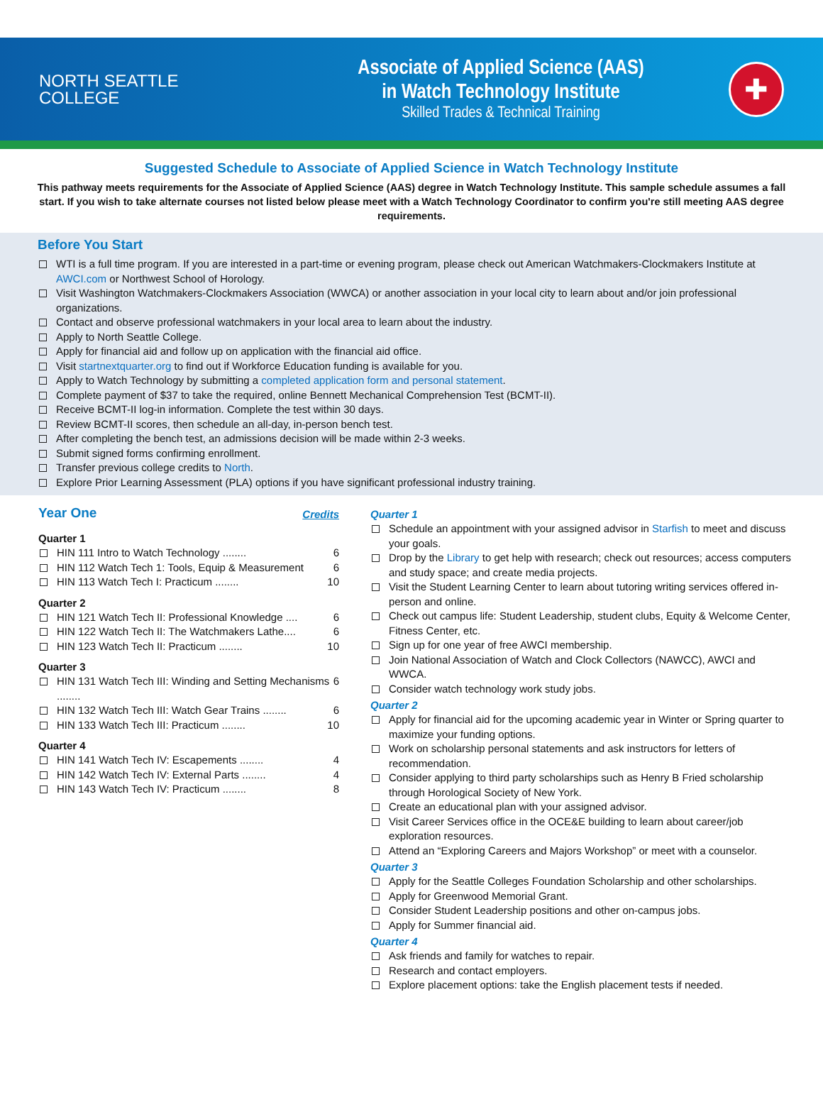NORTH SEATTLE
COLLEGE
Associate of Applied Science (AAS)
in Watch Technology Institute
Skilled Trades & Technical Training
✚
Suggested Schedule to Associate of Applied Science in Watch Technology Institute
This pathway meets requirements for the Associate of Applied Science (AAS) degree in Watch Technology Institute. This sample schedule assumes a fall start. If you wish to take alternate courses not listed below please meet with a Watch Technology Coordinator to confirm you're still meeting AAS degree requirements.
Before You Start
WTI is a full time program. If you are interested in a part-time or evening program, please check out American Watchmakers-Clockmakers Institute at AWCI.com or Northwest School of Horology.
Visit Washington Watchmakers-Clockmakers Association (WWCA) or another association in your local city to learn about and/or join professional organizations.
Contact and observe professional watchmakers in your local area to learn about the industry.
Apply to North Seattle College.
Apply for financial aid and follow up on application with the financial aid office.
Visit startnextquarter.org to find out if Workforce Education funding is available for you.
Apply to Watch Technology by submitting a completed application form and personal statement.
Complete payment of $37 to take the required, online Bennett Mechanical Comprehension Test (BCMT-II).
Receive BCMT-II log-in information. Complete the test within 30 days.
Review BCMT-II scores, then schedule an all-day, in-person bench test.
After completing the bench test, an admissions decision will be made within 2-3 weeks.
Submit signed forms confirming enrollment.
Transfer previous college credits to North.
Explore Prior Learning Assessment (PLA) options if you have significant professional industry training.
Year One
Credits
Quarter 1
HIN 111 Intro to Watch Technology ........ 6
HIN 112 Watch Tech 1: Tools, Equip & Measurement 6
HIN 113 Watch Tech I: Practicum ........ 10
Quarter 2
HIN 121 Watch Tech II: Professional Knowledge .... 6
HIN 122 Watch Tech II: The Watchmakers Lathe.... 6
HIN 123 Watch Tech II: Practicum ........ 10
Quarter 3
HIN 131 Watch Tech III: Winding and Setting Mechanisms ........ 6
HIN 132 Watch Tech III: Watch Gear Trains ........ 6
HIN 133 Watch Tech III: Practicum ........ 10
Quarter 4
HIN 141 Watch Tech IV: Escapements ........ 4
HIN 142 Watch Tech IV: External Parts ........ 4
HIN 143 Watch Tech IV: Practicum ........ 8
Quarter 1
Schedule an appointment with your assigned advisor in Starfish to meet and discuss your goals.
Drop by the Library to get help with research; check out resources; access computers and study space; and create media projects.
Visit the Student Learning Center to learn about tutoring writing services offered in-person and online.
Check out campus life: Student Leadership, student clubs, Equity & Welcome Center, Fitness Center, etc.
Sign up for one year of free AWCI membership.
Join National Association of Watch and Clock Collectors (NAWCC), AWCI and WWCA.
Consider watch technology work study jobs.
Quarter 2
Apply for financial aid for the upcoming academic year in Winter or Spring quarter to maximize your funding options.
Work on scholarship personal statements and ask instructors for letters of recommendation.
Consider applying to third party scholarships such as Henry B Fried scholarship through Horological Society of New York.
Create an educational plan with your assigned advisor.
Visit Career Services office in the OCE&E building to learn about career/job exploration resources.
Attend an “Exploring Careers and Majors Workshop” or meet with a counselor.
Quarter 3
Apply for the Seattle Colleges Foundation Scholarship and other scholarships.
Apply for Greenwood Memorial Grant.
Consider Student Leadership positions and other on-campus jobs.
Apply for Summer financial aid.
Quarter 4
Ask friends and family for watches to repair.
Research and contact employers.
Explore placement options: take the English placement tests if needed.